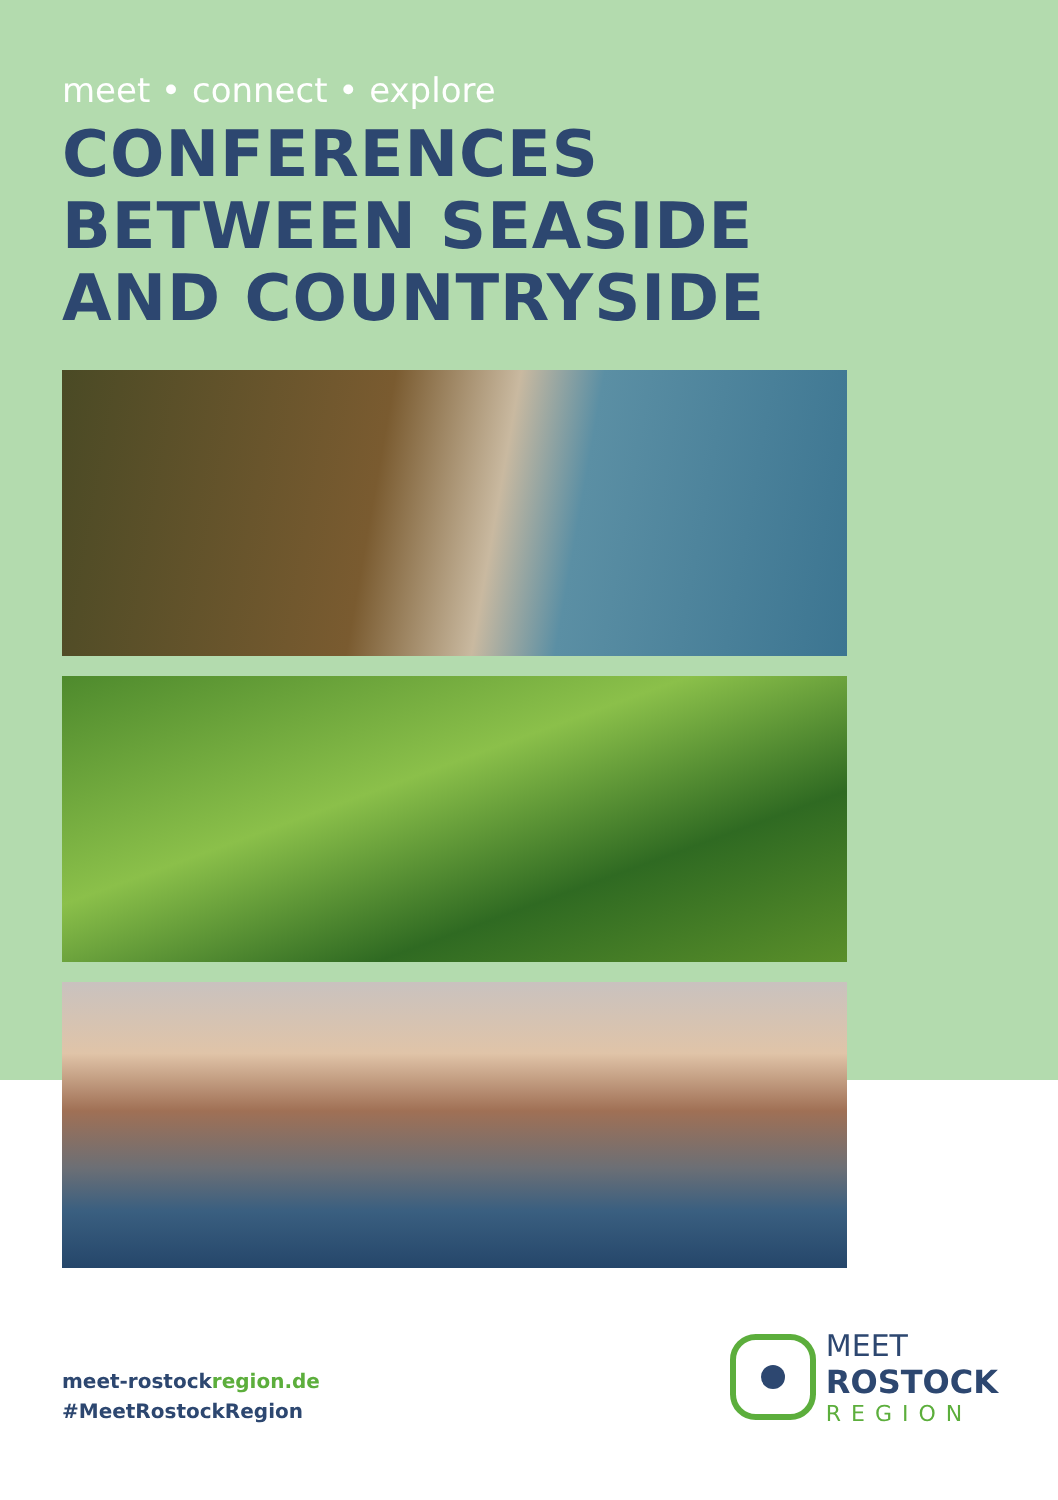meet • connect • explore
CONFERENCES
BETWEEN SEASIDE
AND COUNTRYSIDE
meet-rostockregion.de
#MeetRostockRegion
MEET
ROSTOCK
REGION